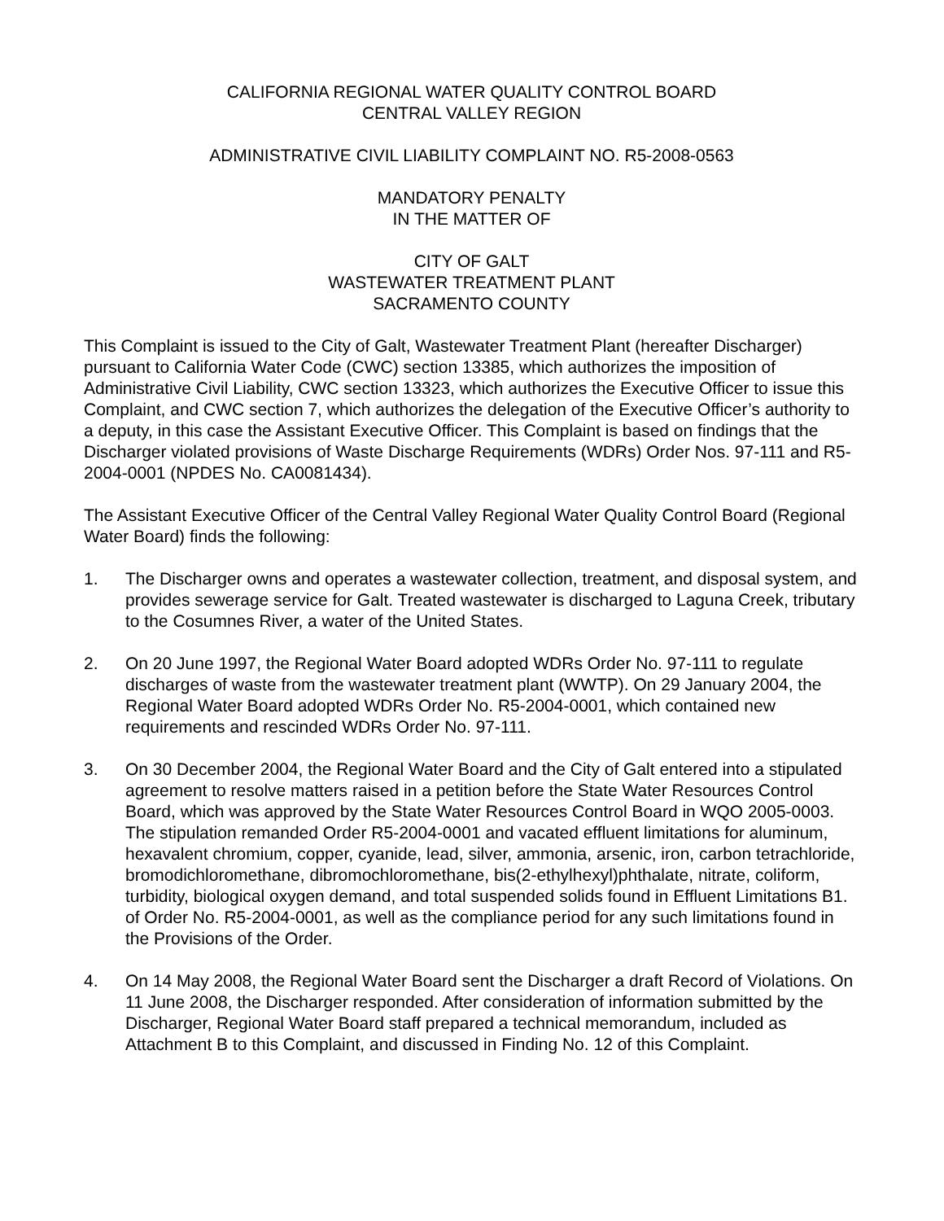CALIFORNIA REGIONAL WATER QUALITY CONTROL BOARD
CENTRAL VALLEY REGION
ADMINISTRATIVE CIVIL LIABILITY COMPLAINT NO. R5-2008-0563
MANDATORY PENALTY
IN THE MATTER OF
CITY OF GALT
WASTEWATER TREATMENT PLANT
SACRAMENTO COUNTY
This Complaint is issued to the City of Galt, Wastewater Treatment Plant (hereafter Discharger) pursuant to California Water Code (CWC) section 13385, which authorizes the imposition of Administrative Civil Liability, CWC section 13323, which authorizes the Executive Officer to issue this Complaint, and CWC section 7, which authorizes the delegation of the Executive Officer’s authority to a deputy, in this case the Assistant Executive Officer. This Complaint is based on findings that the Discharger violated provisions of Waste Discharge Requirements (WDRs) Order Nos. 97-111 and R5-2004-0001 (NPDES No. CA0081434).
The Assistant Executive Officer of the Central Valley Regional Water Quality Control Board (Regional Water Board) finds the following:
1. The Discharger owns and operates a wastewater collection, treatment, and disposal system, and provides sewerage service for Galt. Treated wastewater is discharged to Laguna Creek, tributary to the Cosumnes River, a water of the United States.
2. On 20 June 1997, the Regional Water Board adopted WDRs Order No. 97-111 to regulate discharges of waste from the wastewater treatment plant (WWTP). On 29 January 2004, the Regional Water Board adopted WDRs Order No. R5-2004-0001, which contained new requirements and rescinded WDRs Order No. 97-111.
3. On 30 December 2004, the Regional Water Board and the City of Galt entered into a stipulated agreement to resolve matters raised in a petition before the State Water Resources Control Board, which was approved by the State Water Resources Control Board in WQO 2005-0003. The stipulation remanded Order R5-2004-0001 and vacated effluent limitations for aluminum, hexavalent chromium, copper, cyanide, lead, silver, ammonia, arsenic, iron, carbon tetrachloride, bromodichloromethane, dibromochloromethane, bis(2-ethylhexyl)phthalate, nitrate, coliform, turbidity, biological oxygen demand, and total suspended solids found in Effluent Limitations B1. of Order No. R5-2004-0001, as well as the compliance period for any such limitations found in the Provisions of the Order.
4. On 14 May 2008, the Regional Water Board sent the Discharger a draft Record of Violations. On 11 June 2008, the Discharger responded. After consideration of information submitted by the Discharger, Regional Water Board staff prepared a technical memorandum, included as Attachment B to this Complaint, and discussed in Finding No. 12 of this Complaint.